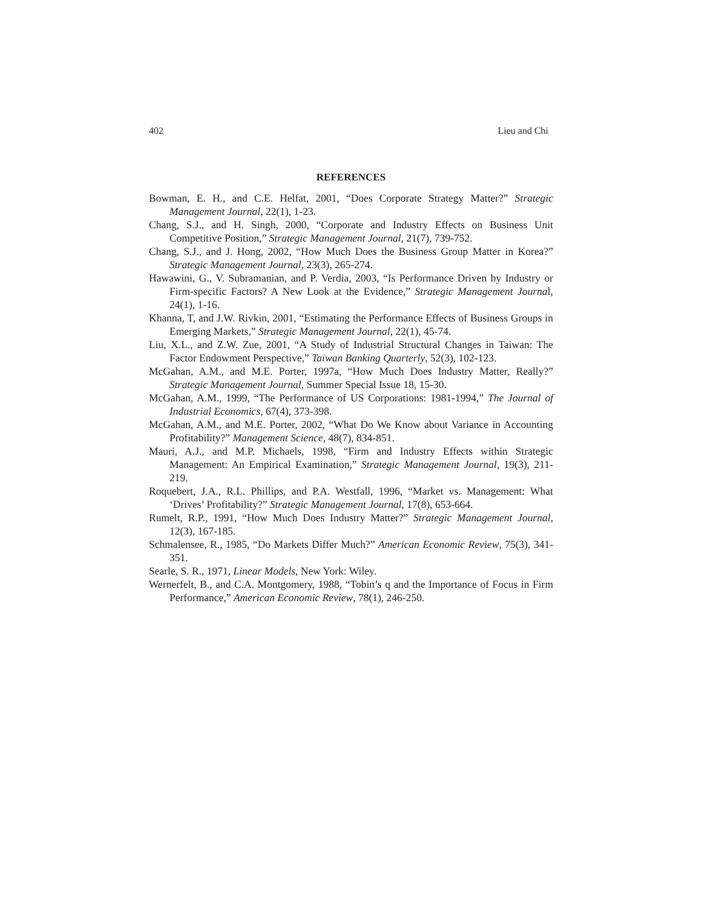402 Lieu and Chi
REFERENCES
Bowman, E. H., and C.E. Helfat, 2001, “Does Corporate Strategy Matter?” Strategic Management Journal, 22(1), 1-23.
Chang, S.J., and H. Singh, 2000, “Corporate and Industry Effects on Business Unit Competitive Position,” Strategic Management Journal, 21(7), 739-752.
Chang, S.J., and J. Hong, 2002, “How Much Does the Business Group Matter in Korea?” Strategic Management Journal, 23(3), 265-274.
Hawawini, G., V. Subramanian, and P. Verdia, 2003, “Is Performance Driven by Industry or Firm-specific Factors? A New Look at the Evidence,” Strategic Management Journal, 24(1), 1-16.
Khanna, T, and J.W. Rivkin, 2001, “Estimating the Performance Effects of Business Groups in Emerging Markets,” Strategic Management Journal, 22(1), 45-74.
Liu, X.L., and Z.W. Zue, 2001, “A Study of Industrial Structural Changes in Taiwan: The Factor Endowment Perspective,” Taiwan Banking Quarterly, 52(3), 102-123.
McGahan, A.M., and M.E. Porter, 1997a, “How Much Does Industry Matter, Really?” Strategic Management Journal, Summer Special Issue 18, 15-30.
McGahan, A.M., 1999, “The Performance of US Corporations: 1981-1994,” The Journal of Industrial Economics, 67(4), 373-398.
McGahan, A.M., and M.E. Porter, 2002, “What Do We Know about Variance in Accounting Profitability?” Management Science, 48(7), 834-851.
Mauri, A.J., and M.P. Michaels, 1998, “Firm and Industry Effects within Strategic Management: An Empirical Examination,” Strategic Management Journal, 19(3), 211-219.
Roquebert, J.A., R.L. Phillips, and P.A. Westfall, 1996, “Market vs. Management: What ‘Drives’ Profitability?” Strategic Management Journal, 17(8), 653-664.
Rumelt, R.P., 1991, “How Much Does Industry Matter?” Strategic Management Journal, 12(3), 167-185.
Schmalensee, R., 1985, “Do Markets Differ Much?” American Economic Review, 75(3), 341-351.
Searle, S. R., 1971, Linear Models, New York: Wiley.
Wernerfelt, B., and C.A. Montgomery, 1988, “Tobin’s q and the Importance of Focus in Firm Performance,” American Economic Review, 78(1), 246-250.